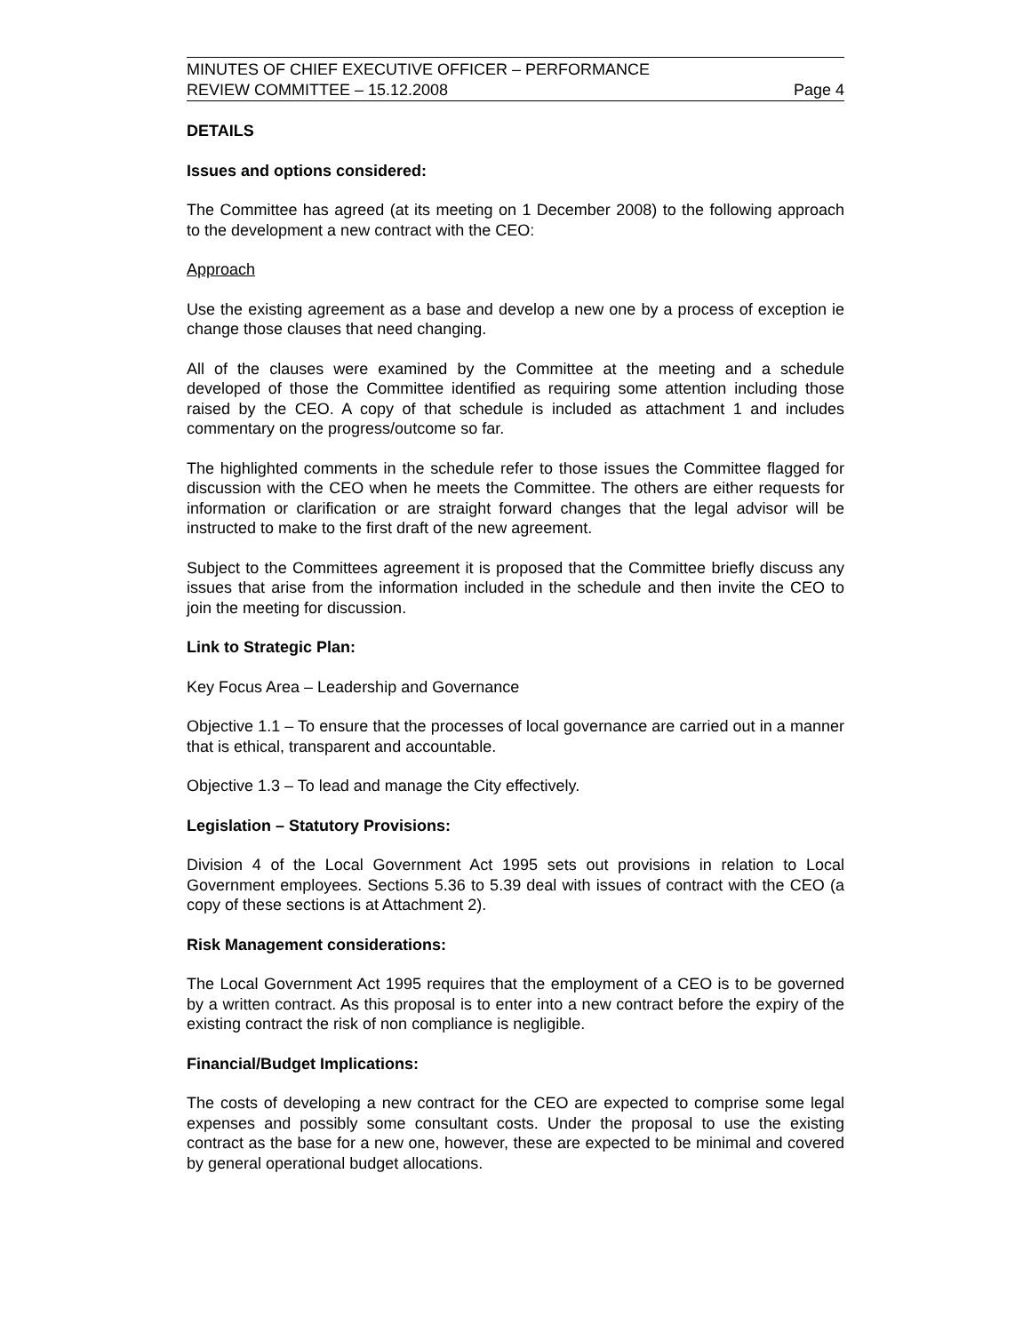MINUTES OF CHIEF EXECUTIVE OFFICER – PERFORMANCE
REVIEW COMMITTEE – 15.12.2008 Page 4
DETAILS
Issues and options considered:
The Committee has agreed (at its meeting on 1 December 2008) to the following approach to the development a new contract with the CEO:
Approach
Use the existing agreement as a base and develop a new one by a process of exception ie change those clauses that need changing.
All of the clauses were examined by the Committee at the meeting and a schedule developed of those the Committee identified as requiring some attention including those raised by the CEO. A copy of that schedule is included as attachment 1 and includes commentary on the progress/outcome so far.
The highlighted comments in the schedule refer to those issues the Committee flagged for discussion with the CEO when he meets the Committee. The others are either requests for information or clarification or are straight forward changes that the legal advisor will be instructed to make to the first draft of the new agreement.
Subject to the Committees agreement it is proposed that the Committee briefly discuss any issues that arise from the information included in the schedule and then invite the CEO to join the meeting for discussion.
Link to Strategic Plan:
Key Focus Area – Leadership and Governance
Objective 1.1 – To ensure that the processes of local governance are carried out in a manner that is ethical, transparent and accountable.
Objective 1.3 – To lead and manage the City effectively.
Legislation – Statutory Provisions:
Division 4 of the Local Government Act 1995 sets out provisions in relation to Local Government employees. Sections 5.36 to 5.39 deal with issues of contract with the CEO (a copy of these sections is at Attachment 2).
Risk Management considerations:
The Local Government Act 1995 requires that the employment of a CEO is to be governed by a written contract. As this proposal is to enter into a new contract before the expiry of the existing contract the risk of non compliance is negligible.
Financial/Budget Implications:
The costs of developing a new contract for the CEO are expected to comprise some legal expenses and possibly some consultant costs. Under the proposal to use the existing contract as the base for a new one, however, these are expected to be minimal and covered by general operational budget allocations.